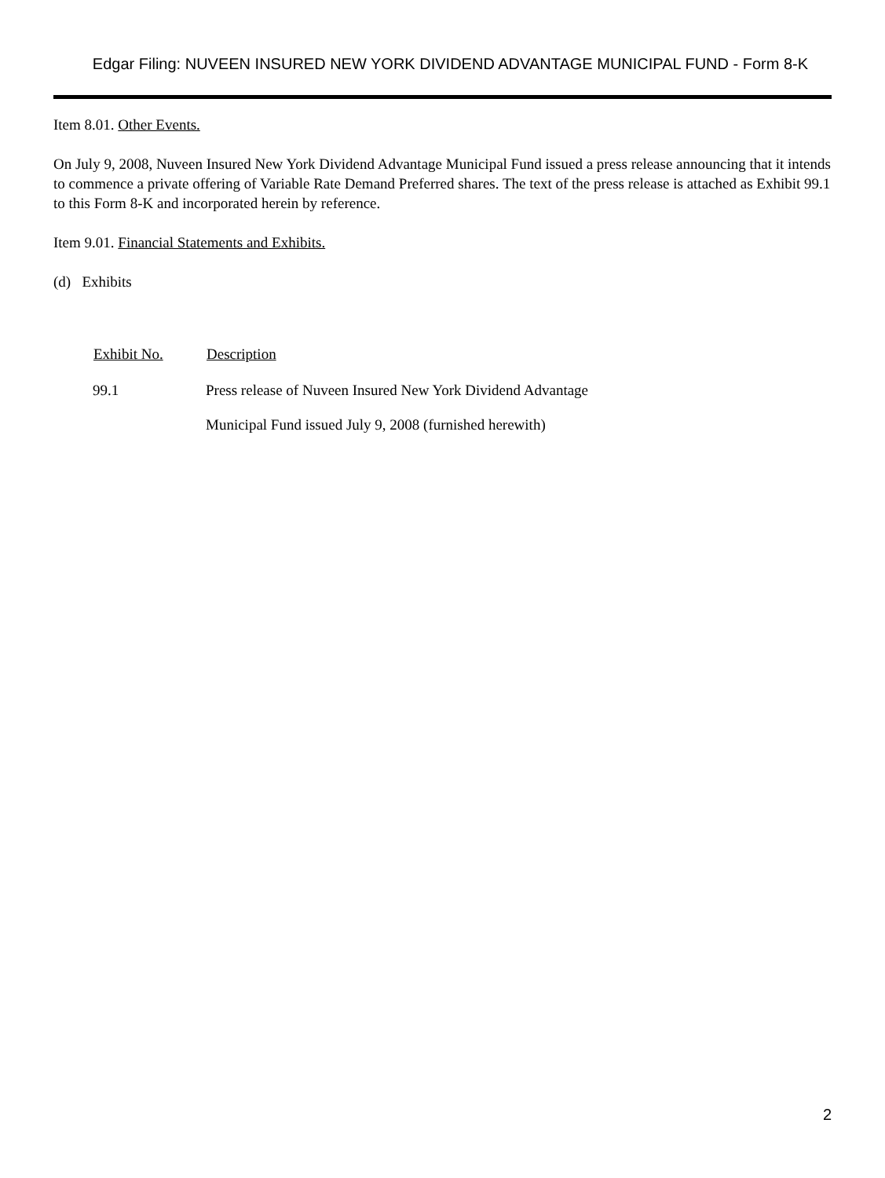Edgar Filing: NUVEEN INSURED NEW YORK DIVIDEND ADVANTAGE MUNICIPAL FUND - Form 8-K
Item 8.01. Other Events.
On July 9, 2008, Nuveen Insured New York Dividend Advantage Municipal Fund issued a press release announcing that it intends to commence a private offering of Variable Rate Demand Preferred shares. The text of the press release is attached as Exhibit 99.1 to this Form 8-K and incorporated herein by reference.
Item 9.01. Financial Statements and Exhibits.
(d) Exhibits
| Exhibit No. | Description |
| --- | --- |
| 99.1 | Press release of Nuveen Insured New York Dividend Advantage Municipal Fund issued July 9, 2008 (furnished herewith) |
2